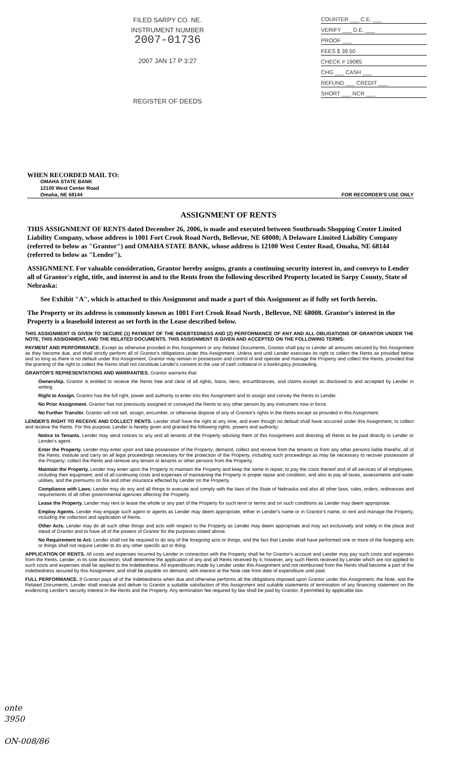FILED SARPY CO. NE.
INSTRUMENT NUMBER
2007-01736
2007 JAN 17 P 3:27
REGISTER OF DEEDS
COUNTER ___ C.E. ___
VERIFY ___ D.E. ___
PROOF ___
FEES $ 39.50
CHECK # 19085
CHG ___ CASH ___
REFUND ___ CREDIT ___
SHORT ___ NCR ___
WHEN RECORDED MAIL TO:
OMAHA STATE BANK
12100 West Center Road
Omaha, NE 68144 FOR RECORDER'S USE ONLY
ASSIGNMENT OF RENTS
THIS ASSIGNMENT OF RENTS dated December 26, 2006, is made and executed between Southroads Shopping Center Limited Liability Company, whose address is 1001 Fort Crook Road North, Bellevue, NE 68008; A Delaware Limited Liability Company (referred to below as "Grantor") and OMAHA STATE BANK, whose address is 12100 West Center Road, Omaha, NE 68144 (referred to below as "Lender").
ASSIGNMENT. For valuable consideration, Grantor hereby assigns, grants a continuing security interest in, and conveys to Lender all of Grantor's right, title, and interest in and to the Rents from the following described Property located in Sarpy County, State of Nebraska:
See Exhibit "A", which is attached to this Assignment and made a part of this Assignment as if fully set forth herein.
The Property or its address is commonly known as 1001 Fort Crook Road North , Bellevue, NE 68008. Grantor's interest in the Property is a leasehold interest as set forth in the Lease described below.
THIS ASSIGNMENT IS GIVEN TO SECURE (1) PAYMENT OF THE INDEBTEDNESS AND (2) PERFORMANCE OF ANY AND ALL OBLIGATIONS OF GRANTOR UNDER THE NOTE, THIS ASSIGNMENT, AND THE RELATED DOCUMENTS. THIS ASSIGNMENT IS GIVEN AND ACCEPTED ON THE FOLLOWING TERMS:
PAYMENT AND PERFORMANCE. Except as otherwise provided in this Assignment or any Related Documents, Grantor shall pay to Lender all amounts secured by this Assignment as they become due, and shall strictly perform all of Grantor's obligations under this Assignment. Unless and until Lender exercises its right to collect the Rents as provided below and so long as there is no default under this Assignment, Grantor may remain in possession and control of and operate and manage the Property and collect the Rents, provided that the granting of the right to collect the Rents shall not constitute Lender's consent to the use of cash collateral in a bankruptcy proceeding.
GRANTOR'S REPRESENTATIONS AND WARRANTIES. Grantor warrants that:
Ownership. Grantor is entitled to receive the Rents free and clear of all rights, loans, liens, encumbrances, and claims except as disclosed to and accepted by Lender in writing.
Right to Assign. Grantor has the full right, power and authority to enter into this Assignment and to assign and convey the Rents to Lender.
No Prior Assignment. Grantor has not previously assigned or conveyed the Rents to any other person by any instrument now in force.
No Further Transfer. Grantor will not sell, assign, encumber, or otherwise dispose of any of Grantor's rights in the Rents except as provided in this Assignment.
LENDER'S RIGHT TO RECEIVE AND COLLECT RENTS. Lender shall have the right at any time, and even though no default shall have occurred under this Assignment, to collect and receive the Rents. For this purpose, Lender is hereby given and granted the following rights, powers and authority:
Notice to Tenants. Lender may send notices to any and all tenants of the Property advising them of this Assignment and directing all Rents to be paid directly to Lender or Lender's agent.
Enter the Property. Lender may enter upon and take possession of the Property; demand, collect and receive from the tenants or from any other persons liable therefor, all of the Rents; institute and carry on all legal proceedings necessary for the protection of the Property, including such proceedings as may be necessary to recover possession of the Property; collect the Rents and remove any tenant or tenants or other persons from the Property.
Maintain the Property. Lender may enter upon the Property to maintain the Property and keep the same in repair; to pay the costs thereof and of all services of all employees, including their equipment, and of all continuing costs and expenses of maintaining the Property in proper repair and condition, and also to pay all taxes, assessments and water utilities, and the premiums on fire and other insurance effected by Lender on the Property.
Compliance with Laws. Lender may do any and all things to execute and comply with the laws of the State of Nebraska and also all other laws, rules, orders, ordinances and requirements of all other governmental agencies affecting the Property.
Lease the Property. Lender may rent or lease the whole or any part of the Property for such term or terms and on such conditions as Lender may deem appropriate.
Employ Agents. Lender may engage such agent or agents as Lender may deem appropriate, either in Lender's name or in Grantor's name, to rent and manage the Property, including the collection and application of Rents.
Other Acts. Lender may do all such other things and acts with respect to the Property as Lender may deem appropriate and may act exclusively and solely in the place and stead of Grantor and to have all of the powers of Grantor for the purposes stated above.
No Requirement to Act. Lender shall not be required to do any of the foregoing acts or things, and the fact that Lender shall have performed one or more of the foregoing acts or things shall not require Lender to do any other specific act or thing.
APPLICATION OF RENTS. All costs and expenses incurred by Lender in connection with the Property shall be for Grantor's account and Lender may pay such costs and expenses from the Rents. Lender, in its sole discretion, shall determine the application of any and all Rents received by it; however, any such Rents received by Lender which are not applied to such costs and expenses shall be applied to the Indebtedness. All expenditures made by Lender under this Assignment and not reimbursed from the Rents shall become a part of the Indebtedness secured by this Assignment, and shall be payable on demand, with interest at the Note rate from date of expenditure until paid.
FULL PERFORMANCE. If Grantor pays all of the Indebtedness when due and otherwise performs all the obligations imposed upon Grantor under this Assignment, the Note, and the Related Documents, Lender shall execute and deliver to Grantor a suitable satisfaction of this Assignment and suitable statements of termination of any financing statement on file evidencing Lender's security interest in the Rents and the Property. Any termination fee required by law shall be paid by Grantor, if permitted by applicable law.
onte
3950
ON-008/86